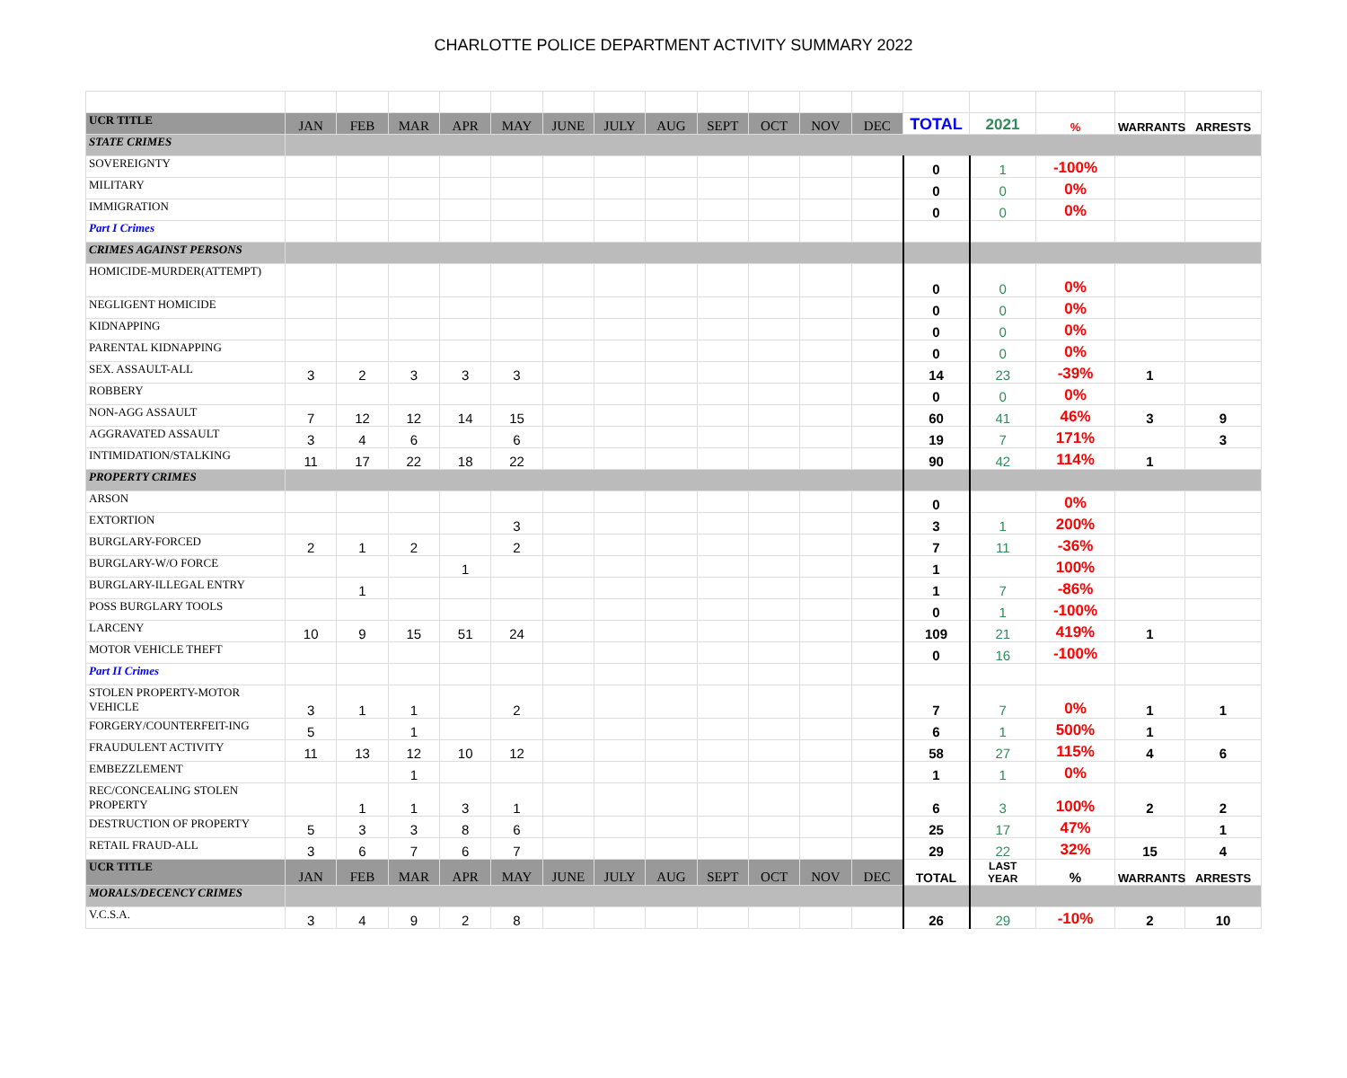CHARLOTTE POLICE DEPARTMENT ACTIVITY SUMMARY 2022
| UCR TITLE | JAN | FEB | MAR | APR | MAY | JUNE | JULY | AUG | SEPT | OCT | NOV | DEC | TOTAL | 2021 | % | WARRANTS | ARRESTS |
| STATE CRIMES | | | | | | | | | | | | | | | | | |
| SOVEREIGNTY | | | | | | | | | | | | | 0 | 1 | -100% | | |
| MILITARY | | | | | | | | | | | | | 0 | 0 | 0% | | |
| IMMIGRATION | | | | | | | | | | | | | 0 | 0 | 0% | | |
| Part I Crimes | | | | | | | | | | | | | | | | | |
| CRIMES AGAINST PERSONS | | | | | | | | | | | | | | | | | |
| HOMICIDE-MURDER(ATTEMPT) | | | | | | | | | | | | | 0 | 0 | 0% | | |
| NEGLIGENT HOMICIDE | | | | | | | | | | | | | 0 | 0 | 0% | | |
| KIDNAPPING | | | | | | | | | | | | | 0 | 0 | 0% | | |
| PARENTAL KIDNAPPING | | | | | | | | | | | | | 0 | 0 | 0% | | |
| SEX. ASSAULT-ALL | 3 | 2 | 3 | 3 | 3 | | | | | | | | 14 | 23 | -39% | 1 | |
| ROBBERY | | | | | | | | | | | | | 0 | 0 | 0% | | |
| NON-AGG ASSAULT | 7 | 12 | 12 | 14 | 15 | | | | | | | | 60 | 41 | 46% | 3 | 9 |
| AGGRAVATED ASSAULT | 3 | 4 | 6 | | 6 | | | | | | | | 19 | 7 | 171% | | 3 |
| INTIMIDATION/STALKING | 11 | 17 | 22 | 18 | 22 | | | | | | | | 90 | 42 | 114% | 1 | |
| PROPERTY CRIMES | | | | | | | | | | | | | | | | | |
| ARSON | | | | | | | | | | | | | 0 | | 0% | | |
| EXTORTION | | | | | 3 | | | | | | | | 3 | 1 | 200% | | |
| BURGLARY-FORCED | 2 | 1 | 2 | | 2 | | | | | | | | 7 | 11 | -36% | | |
| BURGLARY-W/O FORCE | | | | 1 | | | | | | | | | 1 | | 100% | | |
| BURGLARY-ILLEGAL ENTRY | | 1 | | | | | | | | | | | 1 | 7 | -86% | | |
| POSS BURGLARY TOOLS | | | | | | | | | | | | | 0 | 1 | -100% | | |
| LARCENY | 10 | 9 | 15 | 51 | 24 | | | | | | | | 109 | 21 | 419% | 1 | |
| MOTOR VEHICLE THEFT | | | | | | | | | | | | | 0 | 16 | -100% | | |
| Part II Crimes | | | | | | | | | | | | | | | | | |
| STOLEN PROPERTY-MOTOR VEHICLE | 3 | 1 | 1 | | 2 | | | | | | | | 7 | 7 | 0% | 1 | 1 |
| FORGERY/COUNTERFEIT-ING | 5 | | 1 | | | | | | | | | | 6 | 1 | 500% | 1 | |
| FRAUDULENT ACTIVITY | 11 | 13 | 12 | 10 | 12 | | | | | | | | 58 | 27 | 115% | 4 | 6 |
| EMBEZZLEMENT | | | 1 | | | | | | | | | | 1 | 1 | 0% | | |
| REC/CONCEALING STOLEN PROPERTY | | 1 | 1 | 3 | 1 | | | | | | | | 6 | 3 | 100% | 2 | 2 |
| DESTRUCTION OF PROPERTY | 5 | 3 | 3 | 8 | 6 | | | | | | | | 25 | 17 | 47% | | 1 |
| RETAIL FRAUD-ALL | 3 | 6 | 7 | 6 | 7 | | | | | | | | 29 | 22 | 32% | 15 | 4 |
| UCR TITLE | JAN | FEB | MAR | APR | MAY | JUNE | JULY | AUG | SEPT | OCT | NOV | DEC | TOTAL | LAST YEAR | % | WARRANTS | ARRESTS |
| MORALS/DECENCY CRIMES | | | | | | | | | | | | | | | | | |
| V.C.S.A. | 3 | 4 | 9 | 2 | 8 | | | | | | | | 26 | 29 | -10% | 2 | 10 |